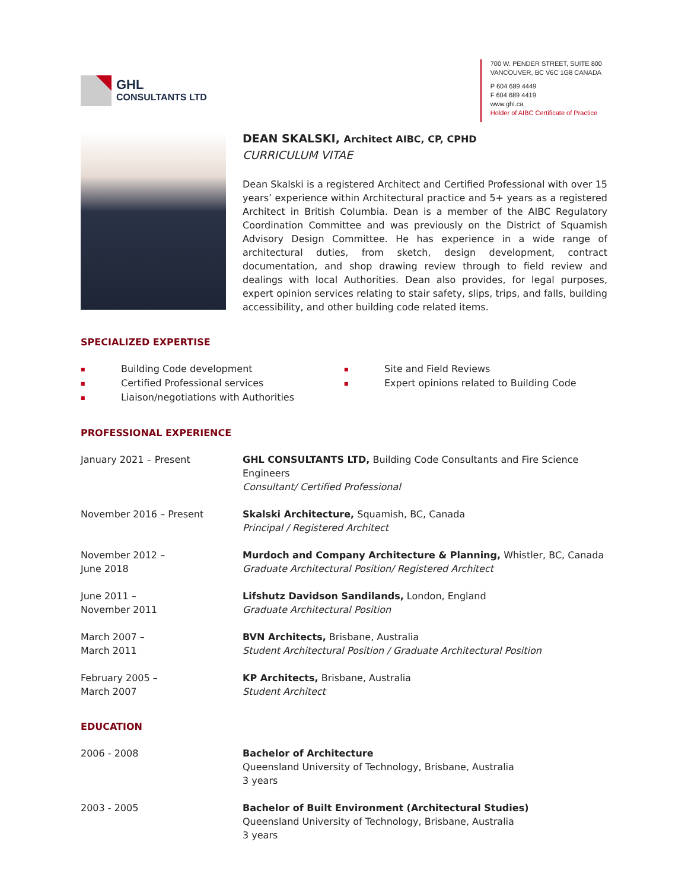GHL
CONSULTANTS LTD
700 W. PENDER STREET, SUITE 800
VANCOUVER, BC V6C 1G8 CANADA
P 604 689 4449
F 604 689 4419
www.ghl.ca
Holder of AIBC Certificate of Practice
DEAN SKALSKI, Architect AIBC, CP, CPHD
CURRICULUM VITAE
Dean Skalski is a registered Architect and Certified Professional with over 15 years’ experience within Architectural practice and 5+ years as a registered Architect in British Columbia. Dean is a member of the AIBC Regulatory Coordination Committee and was previously on the District of Squamish Advisory Design Committee. He has experience in a wide range of architectural duties, from sketch, design development, contract documentation, and shop drawing review through to field review and dealings with local Authorities. Dean also provides, for legal purposes, expert opinion services relating to stair safety, slips, trips, and falls, building accessibility, and other building code related items.
SPECIALIZED EXPERTISE
Building Code development
Certified Professional services
Liaison/negotiations with Authorities
Site and Field Reviews
Expert opinions related to Building Code
PROFESSIONAL EXPERIENCE
January 2021 – Present GHL CONSULTANTS LTD, Building Code Consultants and Fire Science Engineers
Consultant/ Certified Professional
November 2016 – Present Skalski Architecture, Squamish, BC, Canada
Principal / Registered Architect
November 2012 –
June 2018
Murdoch and Company Architecture & Planning, Whistler, BC, Canada
Graduate Architectural Position/ Registered Architect
June 2011 –
November 2011
Lifshutz Davidson Sandilands, London, England
Graduate Architectural Position
March 2007 –
March 2011
BVN Architects, Brisbane, Australia
Student Architectural Position / Graduate Architectural Position
February 2005 –
March 2007
KP Architects, Brisbane, Australia
Student Architect
EDUCATION
2006 - 2008 Bachelor of Architecture
Queensland University of Technology, Brisbane, Australia
3 years
2003 - 2005 Bachelor of Built Environment (Architectural Studies)
Queensland University of Technology, Brisbane, Australia
3 years